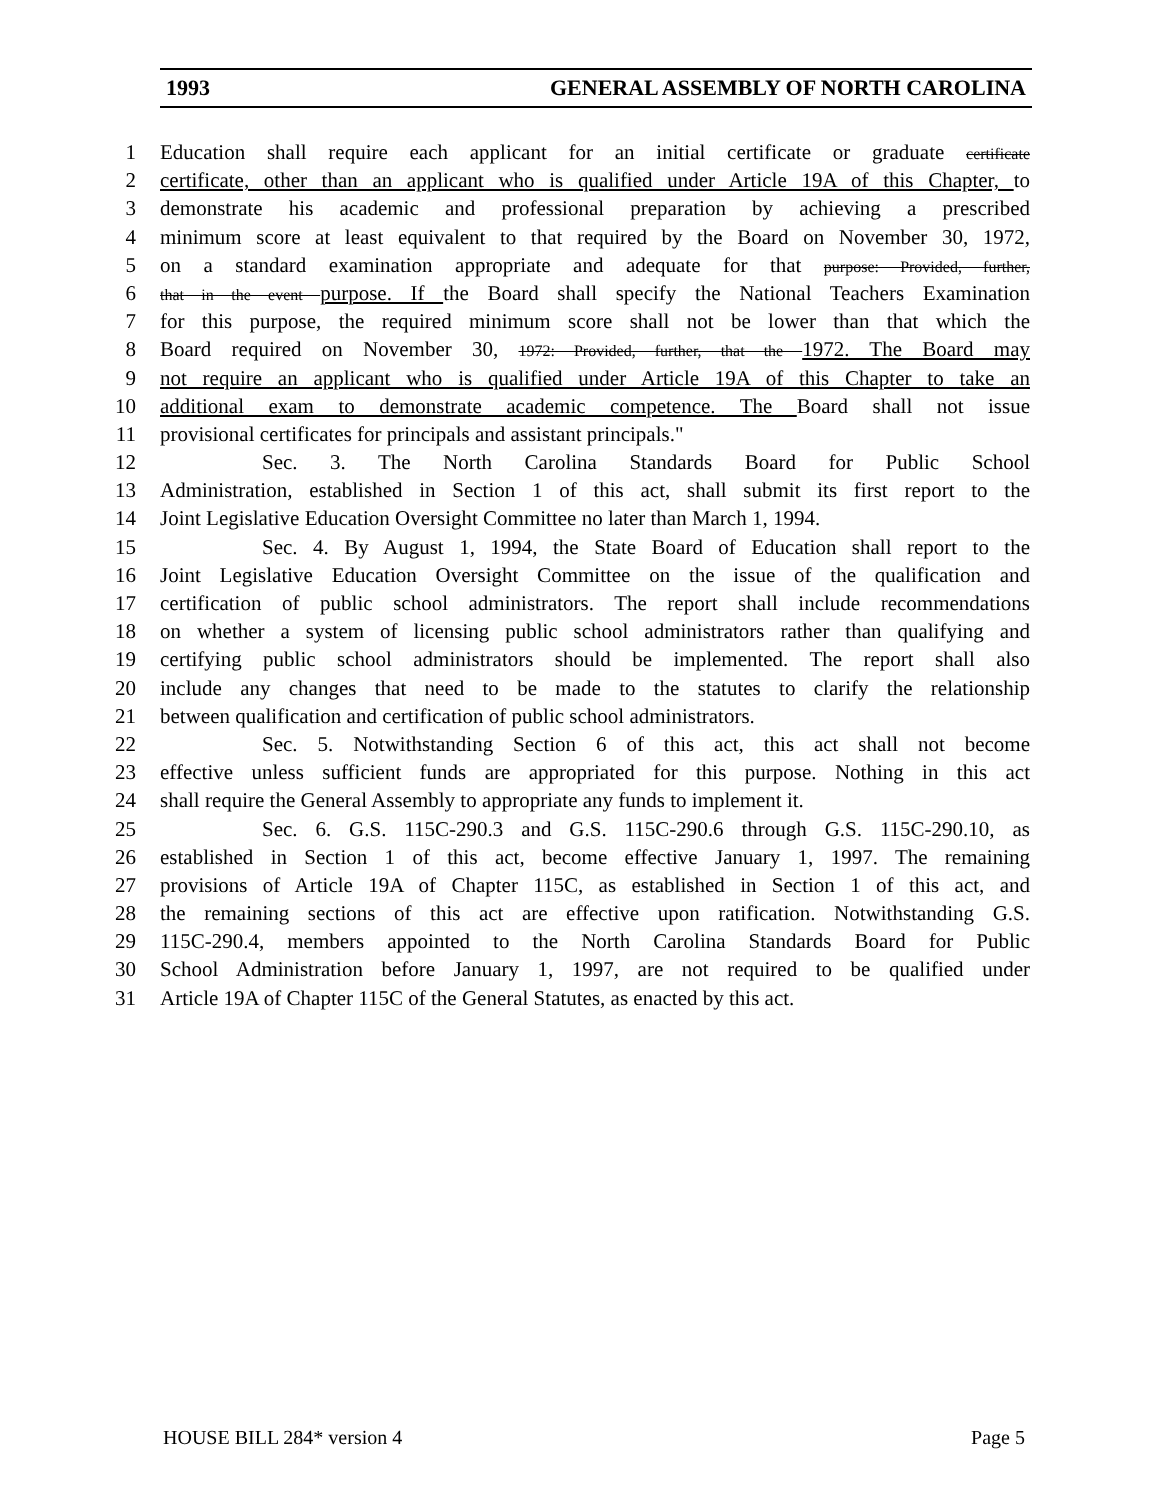1993 GENERAL ASSEMBLY OF NORTH CAROLINA
1 Education shall require each applicant for an initial certificate or graduate certificate
2 certificate, other than an applicant who is qualified under Article 19A of this Chapter, to
3 demonstrate his academic and professional preparation by achieving a prescribed
4 minimum score at least equivalent to that required by the Board on November 30, 1972,
5 on a standard examination appropriate and adequate for that purpose: Provided, further,
6 that in the event purpose. If the Board shall specify the National Teachers Examination
7 for this purpose, the required minimum score shall not be lower than that which the
8 Board required on November 30, 1972: Provided, further, that the 1972. The Board may
9 not require an applicant who is qualified under Article 19A of this Chapter to take an
10 additional exam to demonstrate academic competence. The Board shall not issue
11 provisional certificates for principals and assistant principals."
12 Sec. 3. The North Carolina Standards Board for Public School
13 Administration, established in Section 1 of this act, shall submit its first report to the
14 Joint Legislative Education Oversight Committee no later than March 1, 1994.
15 Sec. 4. By August 1, 1994, the State Board of Education shall report to the
16 Joint Legislative Education Oversight Committee on the issue of the qualification and
17 certification of public school administrators. The report shall include recommendations
18 on whether a system of licensing public school administrators rather than qualifying and
19 certifying public school administrators should be implemented. The report shall also
20 include any changes that need to be made to the statutes to clarify the relationship
21 between qualification and certification of public school administrators.
22 Sec. 5. Notwithstanding Section 6 of this act, this act shall not become
23 effective unless sufficient funds are appropriated for this purpose. Nothing in this act
24 shall require the General Assembly to appropriate any funds to implement it.
25 Sec. 6. G.S. 115C-290.3 and G.S. 115C-290.6 through G.S. 115C-290.10, as
26 established in Section 1 of this act, become effective January 1, 1997. The remaining
27 provisions of Article 19A of Chapter 115C, as established in Section 1 of this act, and
28 the remaining sections of this act are effective upon ratification. Notwithstanding G.S.
29 115C-290.4, members appointed to the North Carolina Standards Board for Public
30 School Administration before January 1, 1997, are not required to be qualified under
31 Article 19A of Chapter 115C of the General Statutes, as enacted by this act.
HOUSE BILL 284* version 4 Page 5